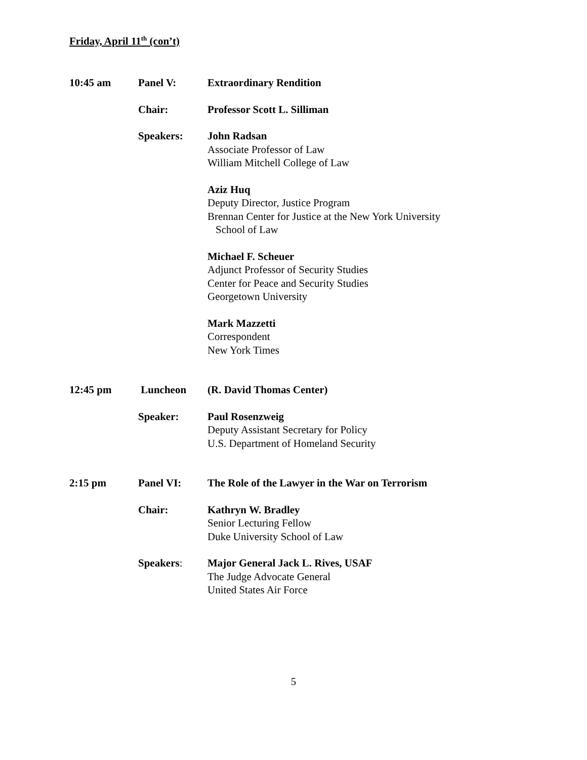Friday, April 11<sup>th</sup> (con’t)
10:45 am Panel V: Extraordinary Rendition
Chair: Professor Scott L. Silliman
Speakers: John Radsan
Associate Professor of Law
William Mitchell College of Law
Aziz Huq
Deputy Director, Justice Program
Brennan Center for Justice at the New York University
School of Law
Michael F. Scheuer
Adjunct Professor of Security Studies
Center for Peace and Security Studies
Georgetown University
Mark Mazzetti
Correspondent
New York Times
12:45 pm Luncheon (R. David Thomas Center)
Speaker: Paul Rosenzweig
Deputy Assistant Secretary for Policy
U.S. Department of Homeland Security
2:15 pm Panel VI: The Role of the Lawyer in the War on Terrorism
Chair: Kathryn W. Bradley
Senior Lecturing Fellow
Duke University School of Law
Speakers: Major General Jack L. Rives, USAF
The Judge Advocate General
United States Air Force
5